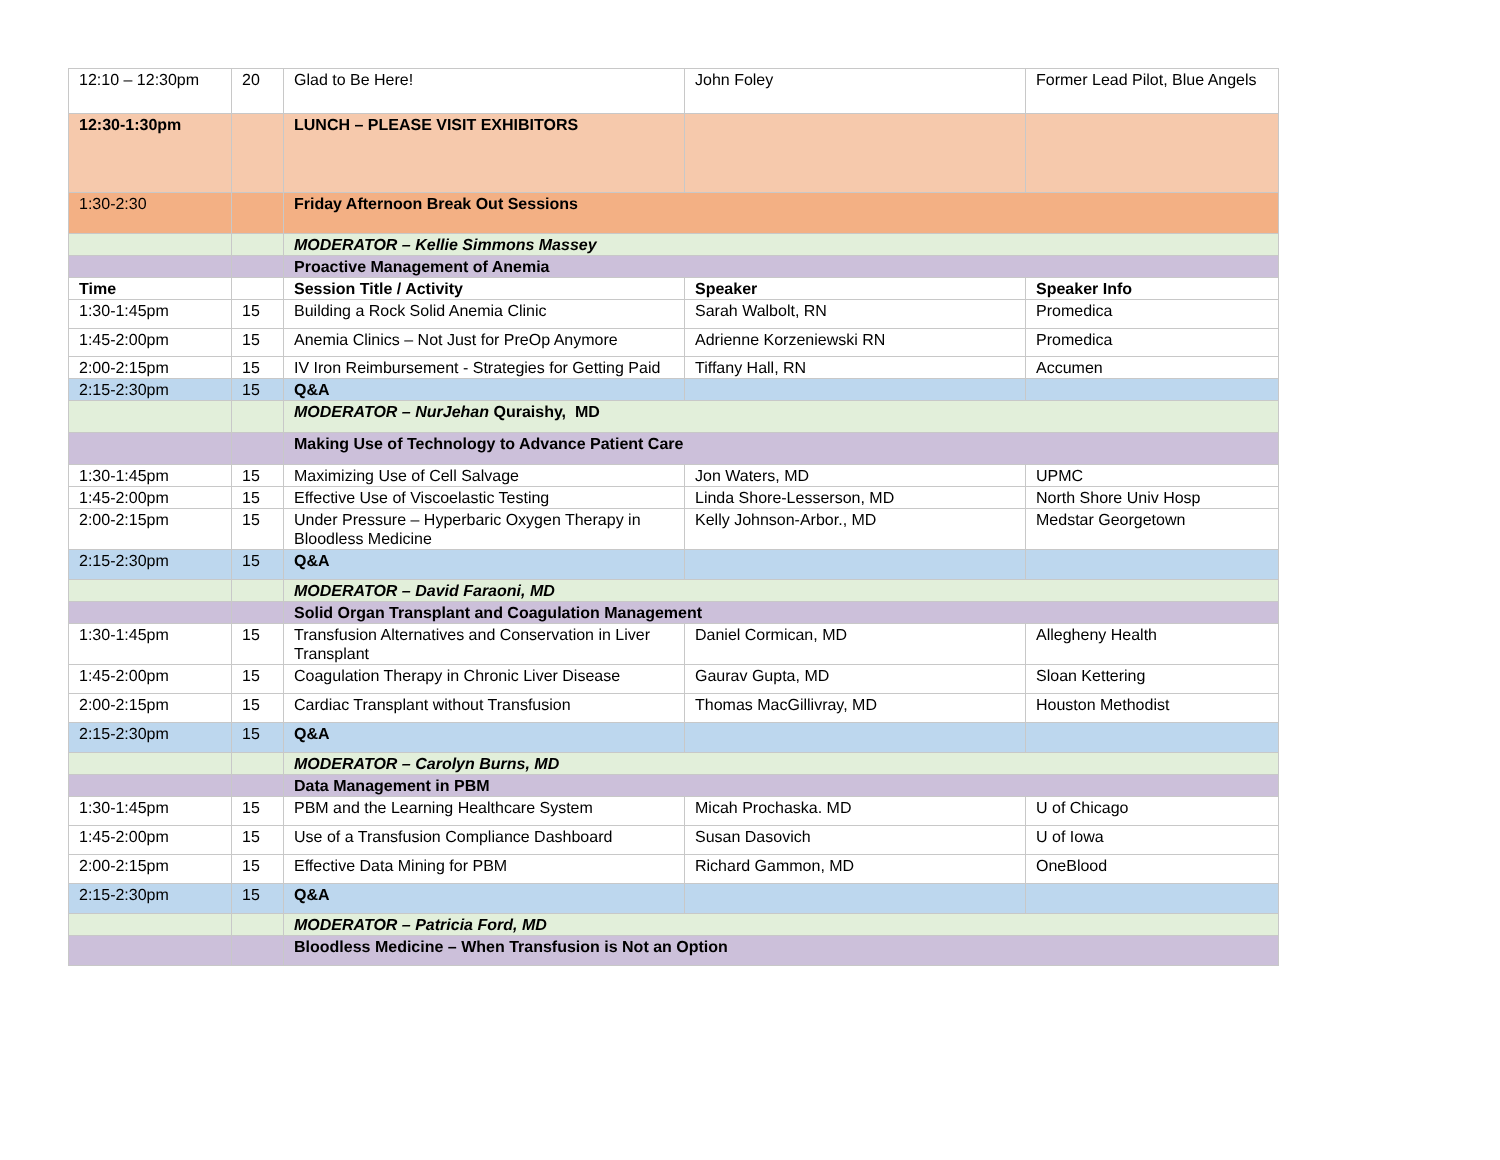| 12:10 – 12:30pm | 20 | Glad to Be Here! | John Foley | Former Lead Pilot, Blue Angels |
| 12:30-1:30pm | | LUNCH – PLEASE VISIT EXHIBITORS | | |
| 1:30-2:30 | | Friday Afternoon Break Out Sessions | | |
| | | MODERATOR – Kellie Simmons Massey | | |
| | | Proactive Management of Anemia | | |
| Time | | Session Title / Activity | Speaker | Speaker Info |
| 1:30-1:45pm | 15 | Building a Rock Solid Anemia Clinic | Sarah Walbolt, RN | Promedica |
| 1:45-2:00pm | 15 | Anemia Clinics – Not Just for PreOp Anymore | Adrienne Korzeniewski RN | Promedica |
| 2:00-2:15pm | 15 | IV Iron Reimbursement - Strategies for Getting Paid | Tiffany Hall, RN | Accumen |
| 2:15-2:30pm | 15 | Q&A | | |
| | | MODERATOR – NurJehan Quraishy, MD | | |
| | | Making Use of Technology to Advance Patient Care | | |
| 1:30-1:45pm | 15 | Maximizing Use of Cell Salvage | Jon Waters, MD | UPMC |
| 1:45-2:00pm | 15 | Effective Use of Viscoelastic Testing | Linda Shore-Lesserson, MD | North Shore Univ Hosp |
| 2:00-2:15pm | 15 | Under Pressure – Hyperbaric Oxygen Therapy in Bloodless Medicine | Kelly Johnson-Arbor., MD | Medstar Georgetown |
| 2:15-2:30pm | 15 | Q&A | | |
| | | MODERATOR – David Faraoni, MD | | |
| | | Solid Organ Transplant and Coagulation Management | | |
| 1:30-1:45pm | 15 | Transfusion Alternatives and Conservation in Liver Transplant | Daniel Cormican, MD | Allegheny Health |
| 1:45-2:00pm | 15 | Coagulation Therapy in Chronic Liver Disease | Gaurav Gupta, MD | Sloan Kettering |
| 2:00-2:15pm | 15 | Cardiac Transplant without Transfusion | Thomas MacGillivray, MD | Houston Methodist |
| 2:15-2:30pm | 15 | Q&A | | |
| | | MODERATOR – Carolyn Burns, MD | | |
| | | Data Management in PBM | | |
| 1:30-1:45pm | 15 | PBM and the Learning Healthcare System | Micah Prochaska. MD | U of Chicago |
| 1:45-2:00pm | 15 | Use of a Transfusion Compliance Dashboard | Susan Dasovich | U of Iowa |
| 2:00-2:15pm | 15 | Effective Data Mining for PBM | Richard Gammon, MD | OneBlood |
| 2:15-2:30pm | 15 | Q&A | | |
| | | MODERATOR – Patricia Ford, MD | | |
| | | Bloodless Medicine – When Transfusion is Not an Option | | |